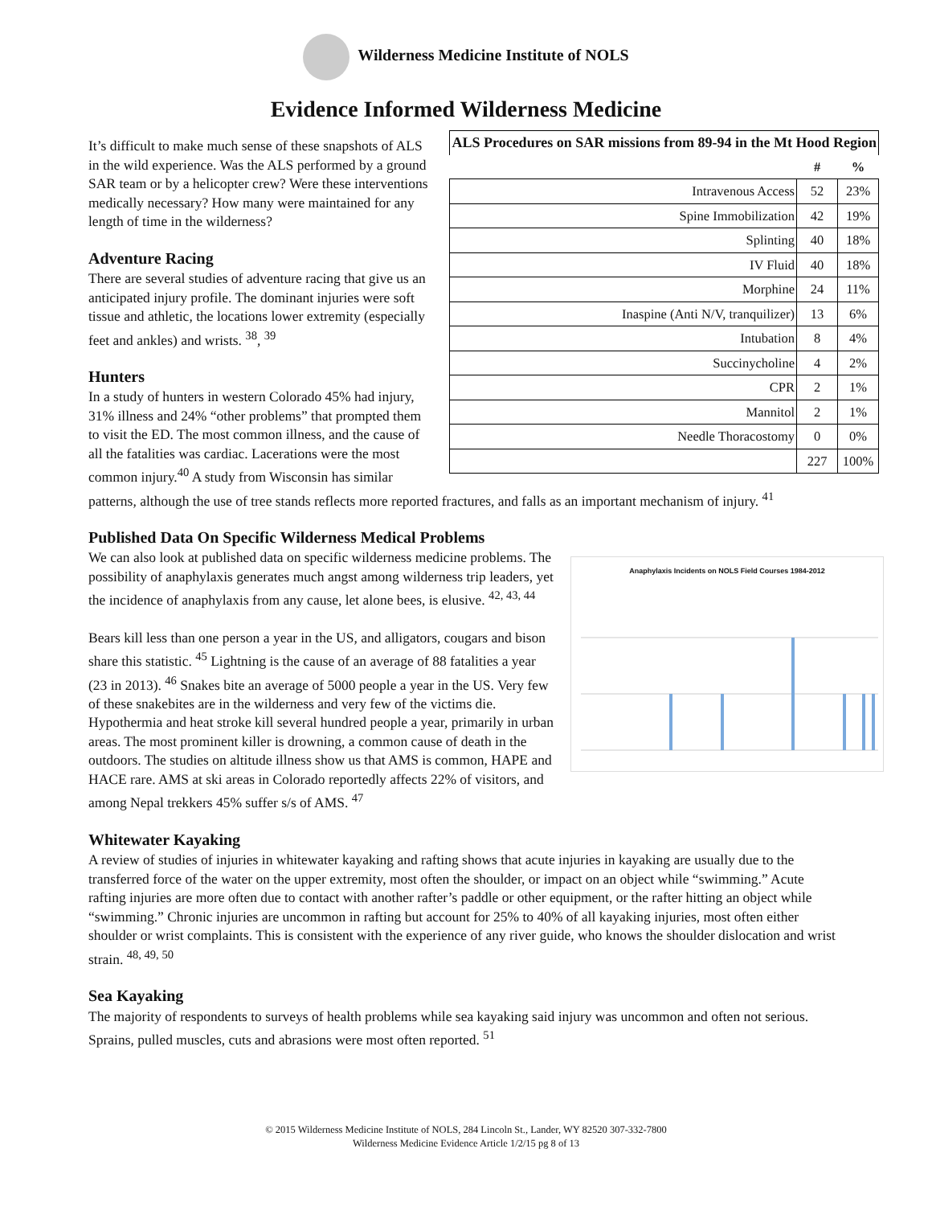Wilderness Medicine Institute of NOLS
Evidence Informed Wilderness Medicine
| ALS Procedures on SAR missions from 89-94 in the Mt Hood Region | | |
| --- | --- | --- |
| | # | % |
| Intravenous Access | 52 | 23% |
| Spine Immobilization | 42 | 19% |
| Splinting | 40 | 18% |
| IV Fluid | 40 | 18% |
| Morphine | 24 | 11% |
| Inaspine (Anti N/V, tranquilizer) | 13 | 6% |
| Intubation | 8 | 4% |
| Succinycholine | 4 | 2% |
| CPR | 2 | 1% |
| Mannitol | 2 | 1% |
| Needle Thoracostomy | 0 | 0% |
| | 227 | 100% |
It’s difficult to make much sense of these snapshots of ALS in the wild experience. Was the ALS performed by a ground SAR team or by a helicopter crew? Were these interventions medically necessary? How many were maintained for any length of time in the wilderness?
Adventure Racing
There are several studies of adventure racing that give us an anticipated injury profile. The dominant injuries were soft tissue and athletic, the locations lower extremity (especially feet and ankles) and wrists. <sup>38</sup>, <sup>39</sup>
Hunters
In a study of hunters in western Colorado 45% had injury, 31% illness and 24% “other problems” that prompted them to visit the ED. The most common illness, and the cause of all the fatalities was cardiac. Lacerations were the most common injury.<sup>40</sup> A study from Wisconsin has similar patterns, although the use of tree stands reflects more reported fractures, and falls as an important mechanism of injury. <sup>41</sup>
Published Data On Specific Wilderness Medical Problems
Anaphylaxis Incidents on NOLS Field Courses 1984-2012
We can also look at published data on specific wilderness medicine problems. The possibility of anaphylaxis generates much angst among wilderness trip leaders, yet the incidence of anaphylaxis from any cause, let alone bees, is elusive. <sup>42, 43, 44</sup>
Bears kill less than one person a year in the US, and alligators, cougars and bison share this statistic. <sup>45</sup> Lightning is the cause of an average of 88 fatalities a year (23 in 2013). <sup>46</sup> Snakes bite an average of 5000 people a year in the US. Very few of these snakebites are in the wilderness and very few of the victims die. Hypothermia and heat stroke kill several hundred people a year, primarily in urban areas. The most prominent killer is drowning, a common cause of death in the outdoors. The studies on altitude illness show us that AMS is common, HAPE and HACE rare. AMS at ski areas in Colorado reportedly affects 22% of visitors, and among Nepal trekkers 45% suffer s/s of AMS. <sup>47</sup>
Whitewater Kayaking
A review of studies of injuries in whitewater kayaking and rafting shows that acute injuries in kayaking are usually due to the transferred force of the water on the upper extremity, most often the shoulder, or impact on an object while “swimming.” Acute rafting injuries are more often due to contact with another rafter’s paddle or other equipment, or the rafter hitting an object while “swimming.” Chronic injuries are uncommon in rafting but account for 25% to 40% of all kayaking injuries, most often either shoulder or wrist complaints. This is consistent with the experience of any river guide, who knows the shoulder dislocation and wrist strain. <sup>48, 49, 50</sup>
Sea Kayaking
The majority of respondents to surveys of health problems while sea kayaking said injury was uncommon and often not serious. Sprains, pulled muscles, cuts and abrasions were most often reported. <sup>51</sup>
© 2015 Wilderness Medicine Institute of NOLS, 284 Lincoln St., Lander, WY 82520 307-332-7800
Wilderness Medicine Evidence Article 1/2/15 pg 8 of 13